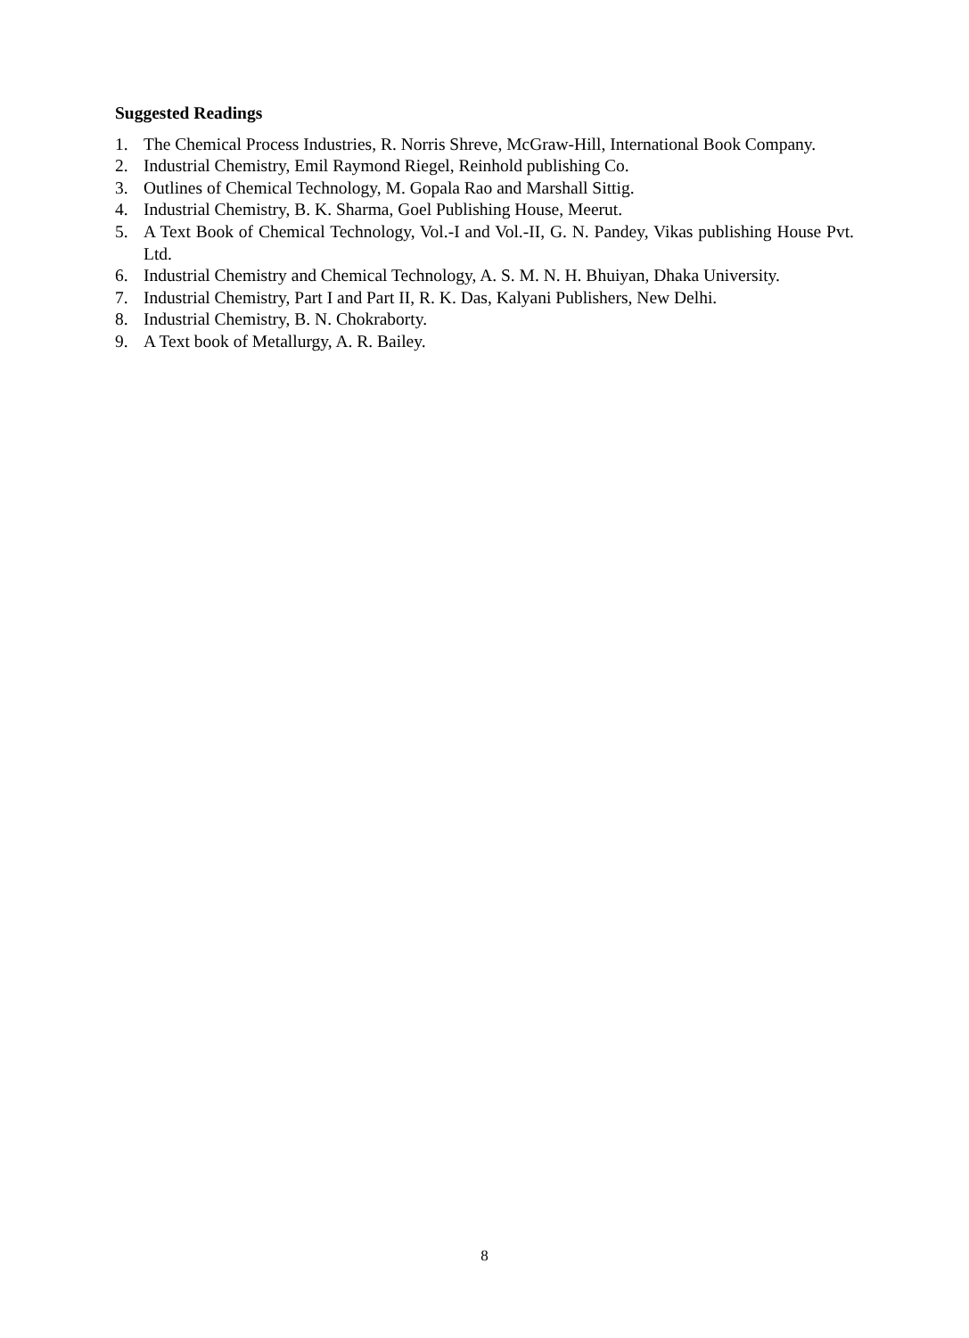Suggested Readings
1. The Chemical Process Industries, R. Norris Shreve, McGraw-Hill, International Book Company.
2. Industrial Chemistry, Emil Raymond Riegel, Reinhold publishing Co.
3. Outlines of Chemical Technology, M. Gopala Rao and Marshall Sittig.
4. Industrial Chemistry, B. K. Sharma, Goel Publishing House, Meerut.
5. A Text Book of Chemical Technology, Vol.-I and Vol.-II, G. N. Pandey, Vikas publishing House Pvt. Ltd.
6. Industrial Chemistry and Chemical Technology, A. S. M. N. H. Bhuiyan, Dhaka University.
7. Industrial Chemistry, Part I and Part II, R. K. Das, Kalyani Publishers, New Delhi.
8. Industrial Chemistry, B. N. Chokraborty.
9. A Text book of Metallurgy, A. R. Bailey.
8